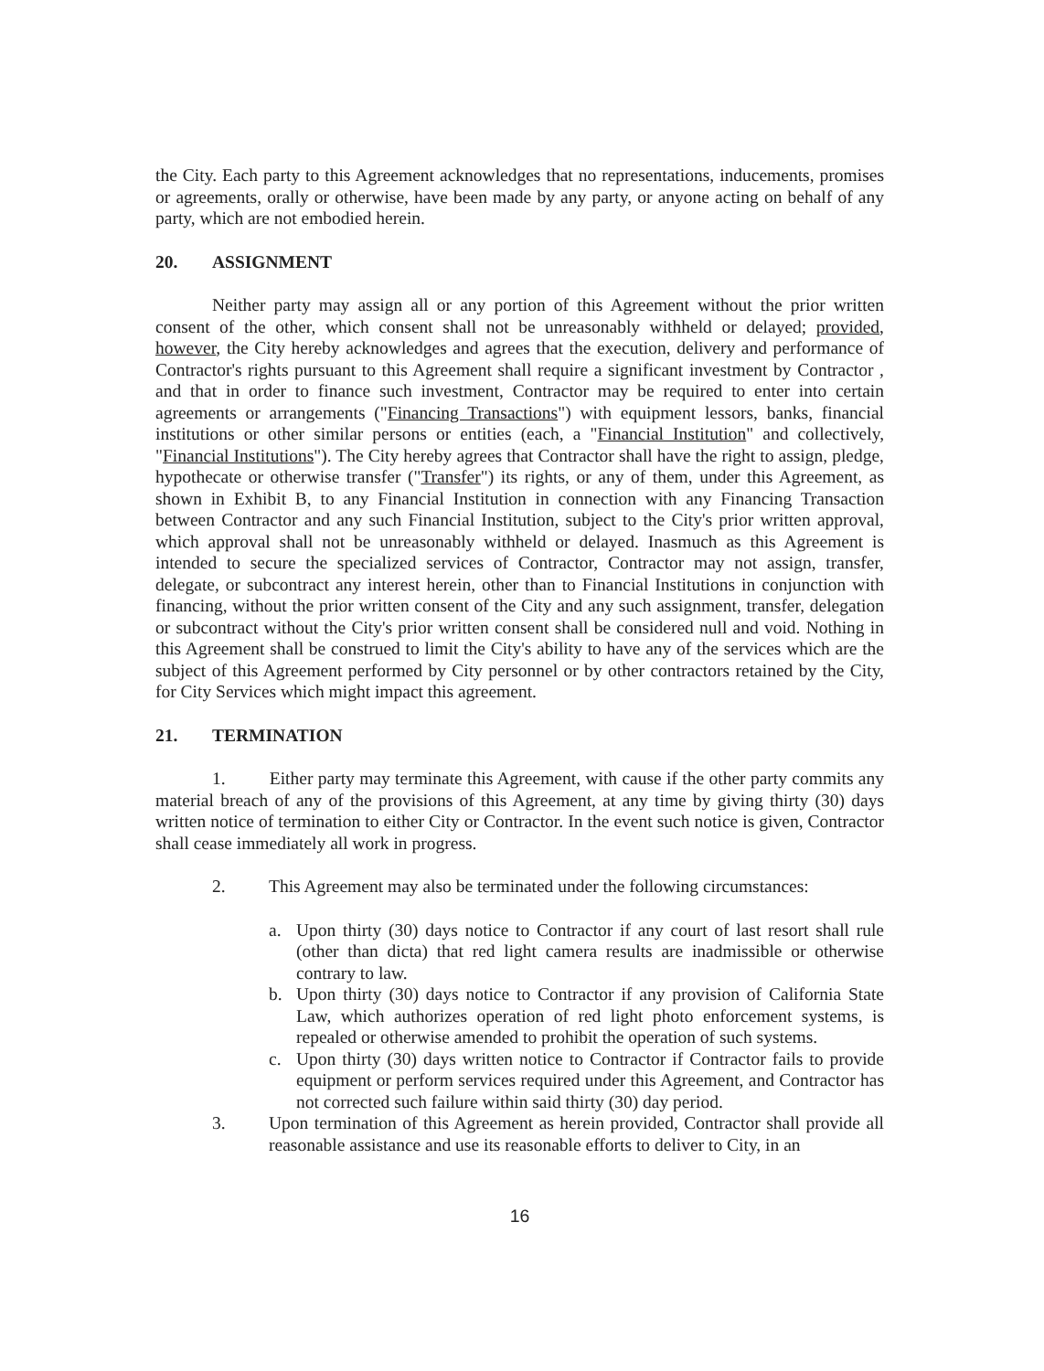the City. Each party to this Agreement acknowledges that no representations, inducements, promises or agreements, orally or otherwise, have been made by any party, or anyone acting on behalf of any party, which are not embodied herein.
20. ASSIGNMENT
Neither party may assign all or any portion of this Agreement without the prior written consent of the other, which consent shall not be unreasonably withheld or delayed; provided, however, the City hereby acknowledges and agrees that the execution, delivery and performance of Contractor's rights pursuant to this Agreement shall require a significant investment by Contractor , and that in order to finance such investment, Contractor may be required to enter into certain agreements or arrangements ("Financing Transactions") with equipment lessors, banks, financial institutions or other similar persons or entities (each, a "Financial Institution" and collectively, "Financial Institutions"). The City hereby agrees that Contractor shall have the right to assign, pledge, hypothecate or otherwise transfer ("Transfer") its rights, or any of them, under this Agreement, as shown in Exhibit B, to any Financial Institution in connection with any Financing Transaction between Contractor and any such Financial Institution, subject to the City's prior written approval, which approval shall not be unreasonably withheld or delayed. Inasmuch as this Agreement is intended to secure the specialized services of Contractor, Contractor may not assign, transfer, delegate, or subcontract any interest herein, other than to Financial Institutions in conjunction with financing, without the prior written consent of the City and any such assignment, transfer, delegation or subcontract without the City's prior written consent shall be considered null and void. Nothing in this Agreement shall be construed to limit the City's ability to have any of the services which are the subject of this Agreement performed by City personnel or by other contractors retained by the City, for City Services which might impact this agreement.
21. TERMINATION
1. Either party may terminate this Agreement, with cause if the other party commits any material breach of any of the provisions of this Agreement, at any time by giving thirty (30) days written notice of termination to either City or Contractor. In the event such notice is given, Contractor shall cease immediately all work in progress.
2. This Agreement may also be terminated under the following circumstances:
a. Upon thirty (30) days notice to Contractor if any court of last resort shall rule (other than dicta) that red light camera results are inadmissible or otherwise contrary to law.
b. Upon thirty (30) days notice to Contractor if any provision of California State Law, which authorizes operation of red light photo enforcement systems, is repealed or otherwise amended to prohibit the operation of such systems.
c. Upon thirty (30) days written notice to Contractor if Contractor fails to provide equipment or perform services required under this Agreement, and Contractor has not corrected such failure within said thirty (30) day period.
3. Upon termination of this Agreement as herein provided, Contractor shall provide all reasonable assistance and use its reasonable efforts to deliver to City, in an
16